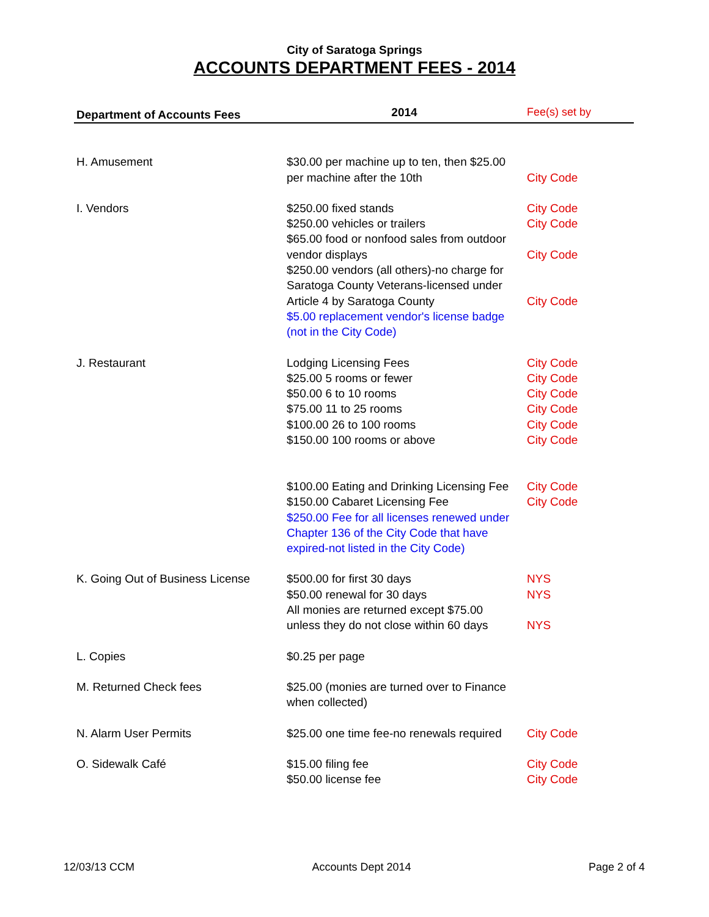City of Saratoga Springs
ACCOUNTS DEPARTMENT FEES - 2014
| Department of Accounts Fees | 2014 | Fee(s) set by |
| --- | --- | --- |
| H. Amusement | $30.00 per machine up to ten, then $25.00 per machine after the 10th | City Code |
| I. Vendors | $250.00 fixed stands $250.00 vehicles or trailers $65.00 food or nonfood sales from outdoor vendor displays $250.00 vendors (all others)-no charge for Saratoga County Veterans-licensed under Article 4 by Saratoga County $5.00 replacement vendor's license badge (not in the City Code) | City Code City Code City Code City Code |
| J. Restaurant | Lodging Licensing Fees $25.00 5 rooms or fewer $50.00 6 to 10 rooms $75.00 11 to 25 rooms $100.00 26 to 100 rooms $150.00 100 rooms or above $100.00 Eating and Drinking Licensing Fee $150.00 Cabaret Licensing Fee $250.00 Fee for all licenses renewed under Chapter 136 of the City Code that have expired-not listed in the City Code) | City Code City Code City Code City Code City Code City Code City Code City Code |
| K. Going Out of Business License | $500.00 for first 30 days $50.00 renewal for 30 days All monies are returned except $75.00 unless they do not close within 60 days | NYS NYS NYS |
| L. Copies | $0.25 per page | |
| M. Returned Check fees | $25.00 (monies are turned over to Finance when collected) | |
| N. Alarm User Permits | $25.00 one time fee-no renewals required | City Code |
| O. Sidewalk Café | $15.00 filing fee $50.00 license fee | City Code City Code |
12/03/13 CCM Accounts Dept 2014 Page 2 of 4